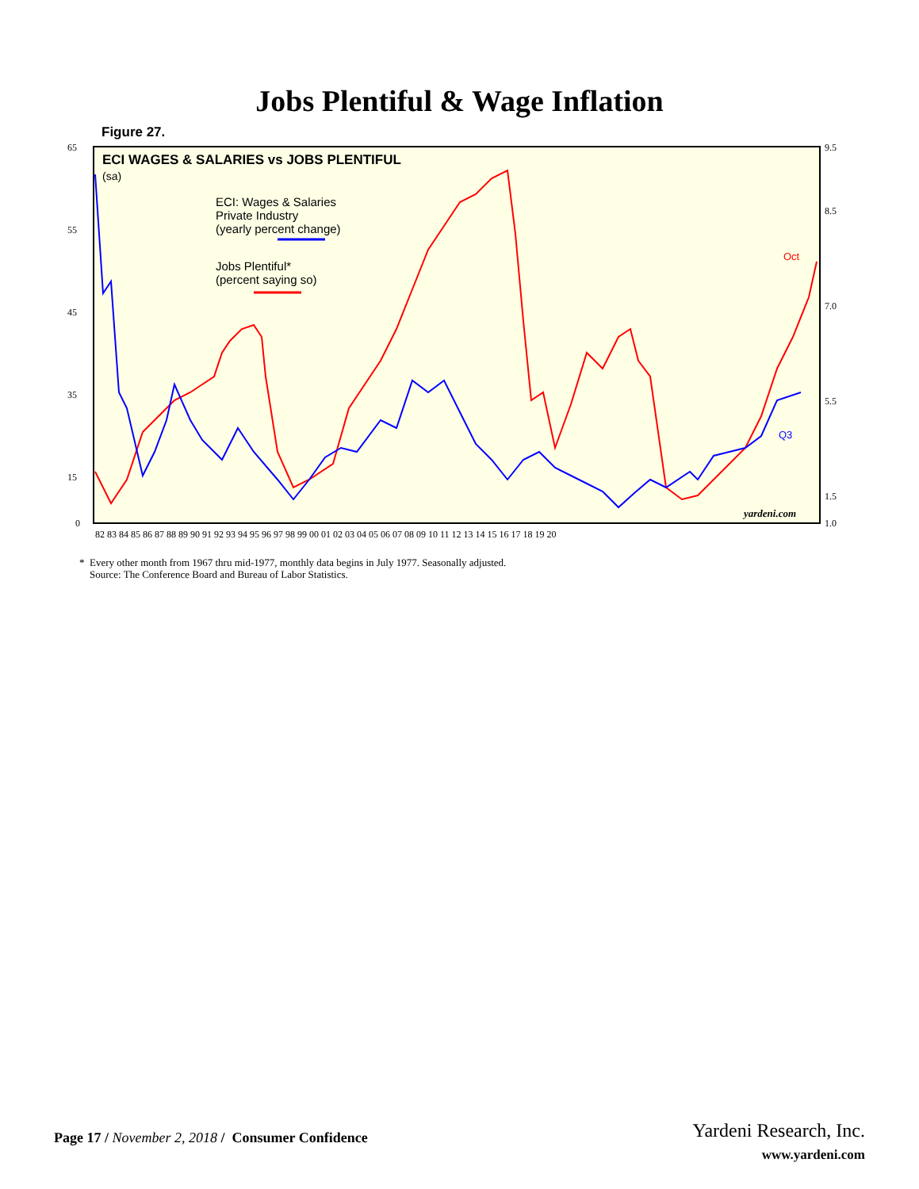Jobs Plentiful & Wage Inflation
Figure 27.
ECI WAGES & SALARIES vs JOBS PLENTIFUL
(sa)
ECI: Wages & Salaries
Private Industry
(yearly percent change)
Jobs Plentiful*
(percent saying so)
Oct
Q3
yardeni.com
65
55
45
35
15
0
9.5
8.5
7.0
5.5
1.5
1.0
82 83 84 85 86 87 88 89 90 91 92 93 94 95 96 97 98 99 00 01 02 03 04 05 06 07 08 09 10 11 12 13 14 15 16 17 18 19 20
* Every other month from 1967 thru mid-1977, monthly data begins in July 1977. Seasonally adjusted.
Source: The Conference Board and Bureau of Labor Statistics.
Page 17 / November 2, 2018 / Consumer Confidence
Yardeni Research, Inc.
www.yardeni.com